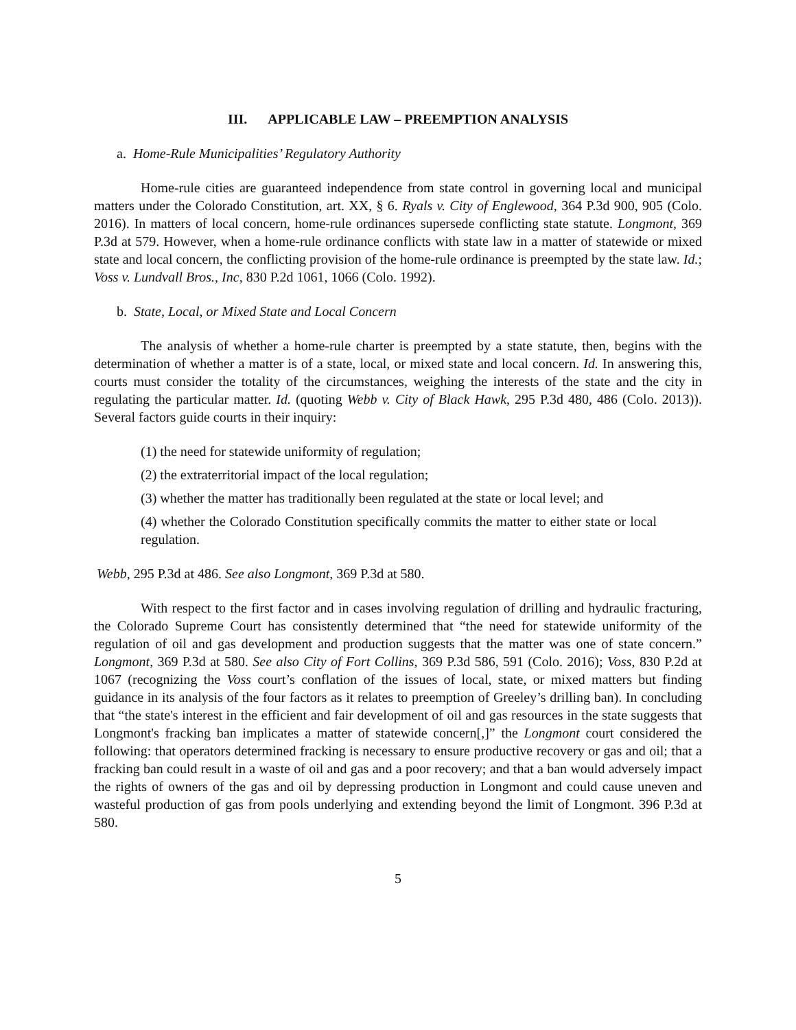III. APPLICABLE LAW – PREEMPTION ANALYSIS
a. Home-Rule Municipalities’ Regulatory Authority
Home-rule cities are guaranteed independence from state control in governing local and municipal matters under the Colorado Constitution, art. XX, § 6. Ryals v. City of Englewood, 364 P.3d 900, 905 (Colo. 2016). In matters of local concern, home-rule ordinances supersede conflicting state statute. Longmont, 369 P.3d at 579. However, when a home-rule ordinance conflicts with state law in a matter of statewide or mixed state and local concern, the conflicting provision of the home-rule ordinance is preempted by the state law. Id.; Voss v. Lundvall Bros., Inc, 830 P.2d 1061, 1066 (Colo. 1992).
b. State, Local, or Mixed State and Local Concern
The analysis of whether a home-rule charter is preempted by a state statute, then, begins with the determination of whether a matter is of a state, local, or mixed state and local concern. Id. In answering this, courts must consider the totality of the circumstances, weighing the interests of the state and the city in regulating the particular matter. Id. (quoting Webb v. City of Black Hawk, 295 P.3d 480, 486 (Colo. 2013)). Several factors guide courts in their inquiry:
(1) the need for statewide uniformity of regulation;
(2) the extraterritorial impact of the local regulation;
(3) whether the matter has traditionally been regulated at the state or local level; and
(4) whether the Colorado Constitution specifically commits the matter to either state or local regulation.
Webb, 295 P.3d at 486. See also Longmont, 369 P.3d at 580.
With respect to the first factor and in cases involving regulation of drilling and hydraulic fracturing, the Colorado Supreme Court has consistently determined that “the need for statewide uniformity of the regulation of oil and gas development and production suggests that the matter was one of state concern.” Longmont, 369 P.3d at 580. See also City of Fort Collins, 369 P.3d 586, 591 (Colo. 2016); Voss, 830 P.2d at 1067 (recognizing the Voss court’s conflation of the issues of local, state, or mixed matters but finding guidance in its analysis of the four factors as it relates to preemption of Greeley’s drilling ban). In concluding that “the state's interest in the efficient and fair development of oil and gas resources in the state suggests that Longmont's fracking ban implicates a matter of statewide concern[,]” the Longmont court considered the following: that operators determined fracking is necessary to ensure productive recovery or gas and oil; that a fracking ban could result in a waste of oil and gas and a poor recovery; and that a ban would adversely impact the rights of owners of the gas and oil by depressing production in Longmont and could cause uneven and wasteful production of gas from pools underlying and extending beyond the limit of Longmont. 396 P.3d at 580.
5